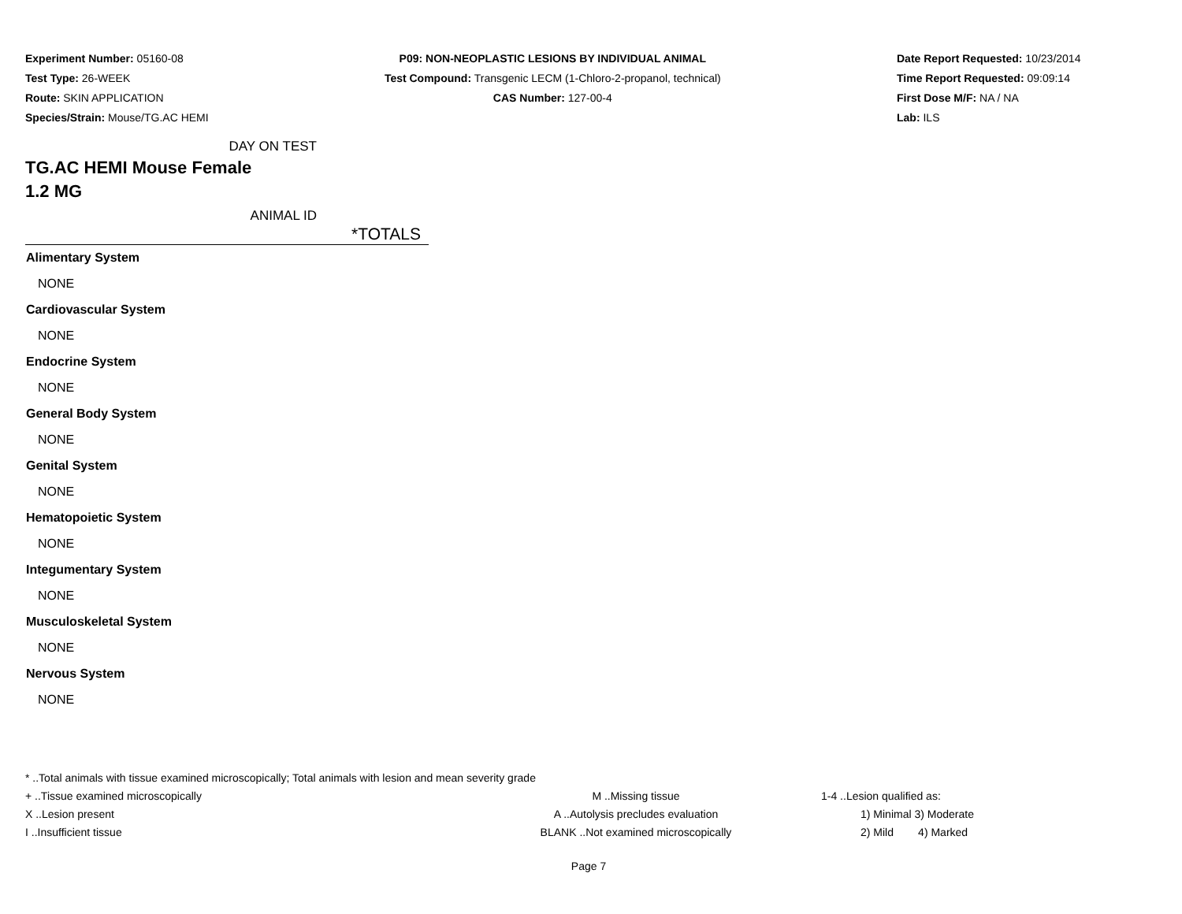Experiment Number: 05160-08
Test Type: 26-WEEK
Route: SKIN APPLICATION
Species/Strain: Mouse/TG.AC HEMI
P09: NON-NEOPLASTIC LESIONS BY INDIVIDUAL ANIMAL
Test Compound: Transgenic LECM (1-Chloro-2-propanol, technical)
CAS Number: 127-00-4
Date Report Requested: 10/23/2014
Time Report Requested: 09:09:14
First Dose M/F: NA / NA
Lab: ILS
DAY ON TEST
TG.AC HEMI Mouse Female
1.2 MG
ANIMAL ID
| *TOTALS |
| --- |
| Alimentary System |
| NONE |
| Cardiovascular System |
| NONE |
| Endocrine System |
| NONE |
| General Body System |
| NONE |
| Genital System |
| NONE |
| Hematopoietic System |
| NONE |
| Integumentary System |
| NONE |
| Musculoskeletal System |
| NONE |
| Nervous System |
| NONE |
* ..Total animals with tissue examined microscopically; Total animals with lesion and mean severity grade
+ ..Tissue examined microscopically M ..Missing tissue 1-4 ..Lesion qualified as:
X ..Lesion present A ..Autolysis precludes evaluation 1) Minimal 3) Moderate
I ..Insufficient tissue BLANK ..Not examined microscopically 2) Mild 4) Marked
Page 7